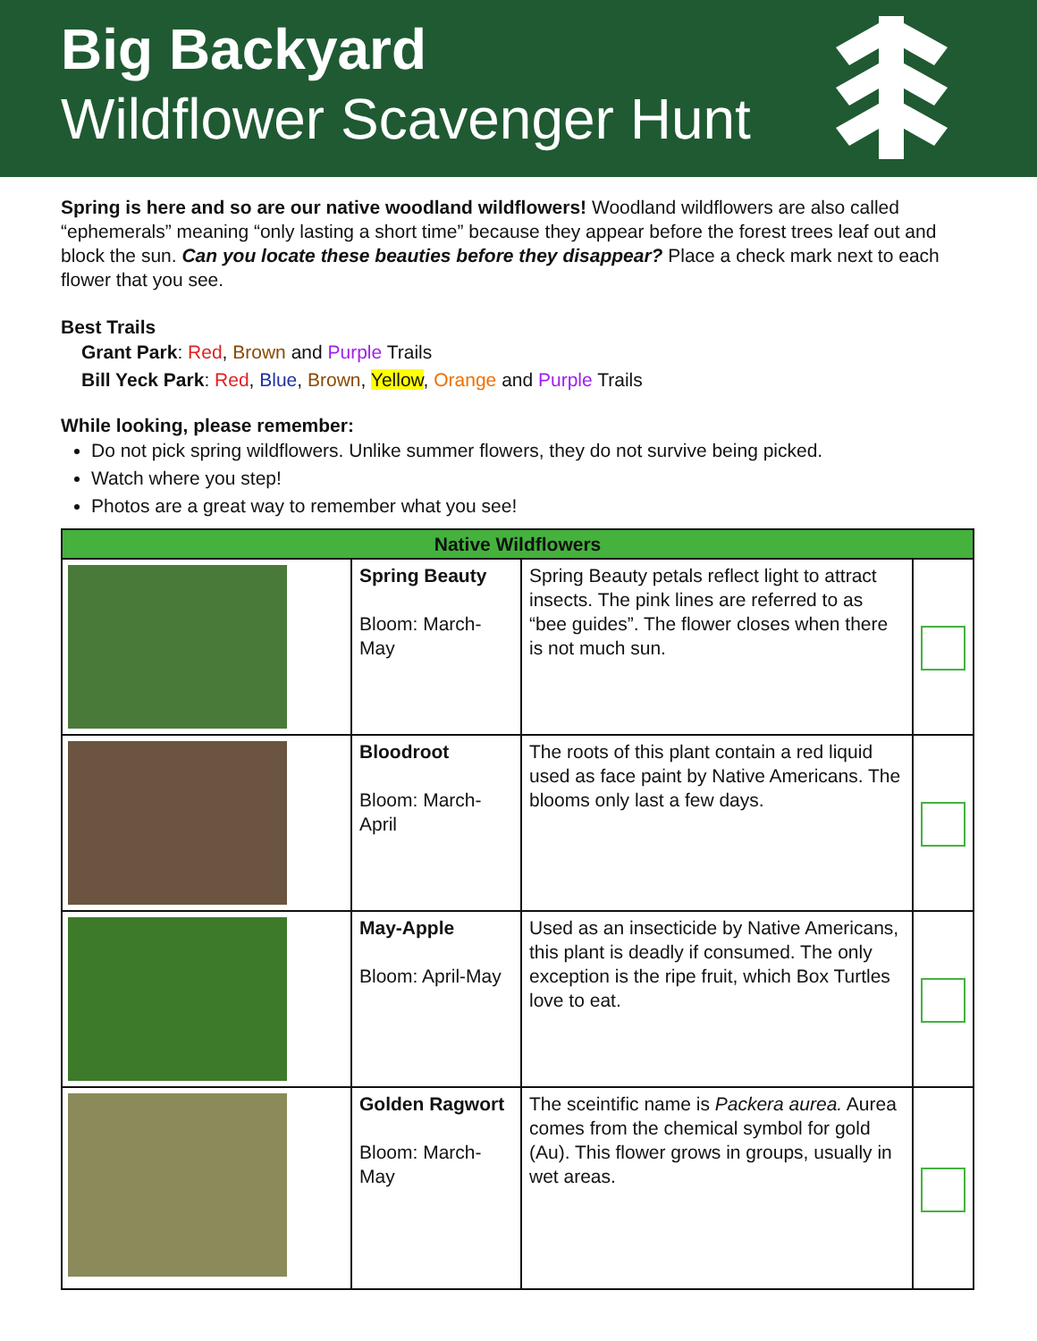Big Backyard
Wildflower Scavenger Hunt
Spring is here and so are our native woodland wildflowers! Woodland wildflowers are also called “ephemerals” meaning “only lasting a short time” because they appear before the forest trees leaf out and block the sun. Can you locate these beauties before they disappear? Place a check mark next to each flower that you see.
Best Trails
Grant Park: Red, Brown and Purple Trails
Bill Yeck Park: Red, Blue, Brown, Yellow, Orange and Purple Trails
While looking, please remember:
Do not pick spring wildflowers. Unlike summer flowers, they do not survive being picked.
Watch where you step!
Photos are a great way to remember what you see!
| Native Wildflowers | | | |
| --- | --- | --- | --- |
| | Spring Beauty Bloom: March-May | Spring Beauty petals reflect light to attract insects. The pink lines are referred to as “bee guides”. The flower closes when there is not much sun. | |
| | Bloodroot Bloom: March-April | The roots of this plant contain a red liquid used as face paint by Native Americans. The blooms only last a few days. | |
| | May-Apple Bloom: April-May | Used as an insecticide by Native Americans, this plant is deadly if consumed. The only exception is the ripe fruit, which Box Turtles love to eat. | |
| | Golden Ragwort Bloom: March-May | The sceintific name is Packera aurea. Aurea comes from the chemical symbol for gold (Au). This flower grows in groups, usually in wet areas. | |